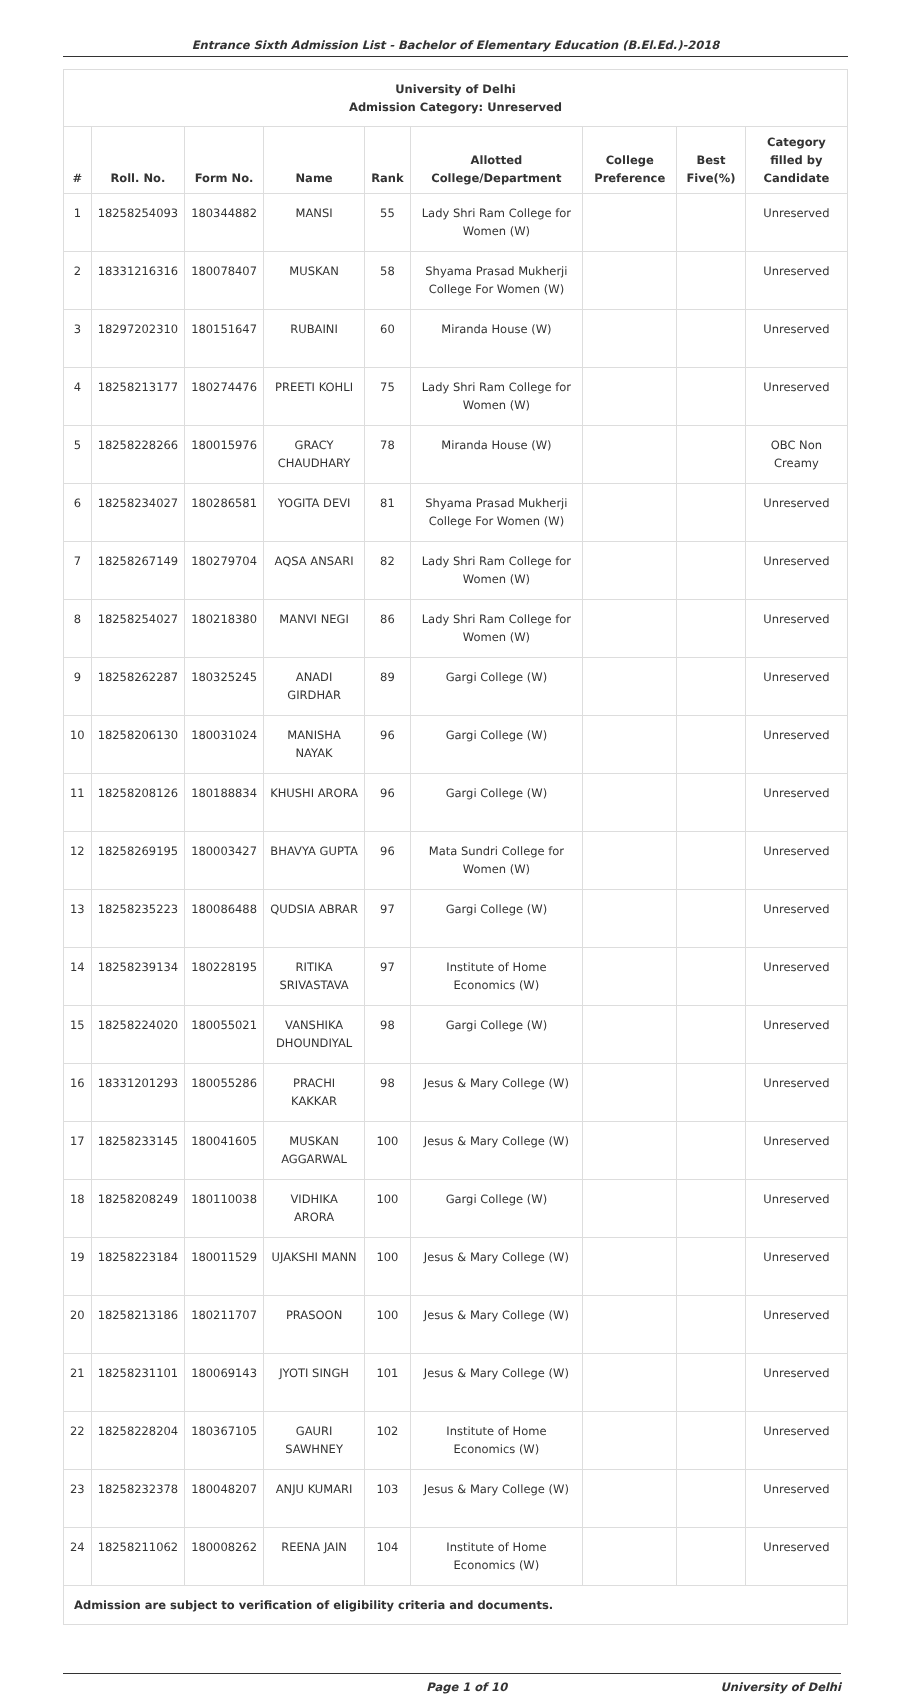Entrance Sixth Admission List - Bachelor of Elementary Education (B.El.Ed.)-2018
| University of Delhi Admission Category: Unreserved | | | | | | | | |
| --- | --- | --- | --- | --- | --- | --- | --- | --- |
| # | Roll. No. | Form No. | Name | Rank | Allotted College/Department | College Preference | Best Five(%) | Category filled by Candidate |
| 1 | 18258254093 | 180344882 | MANSI | 55 | Lady Shri Ram College for Women (W) | | | Unreserved |
| 2 | 18331216316 | 180078407 | MUSKAN | 58 | Shyama Prasad Mukherji College For Women (W) | | | Unreserved |
| 3 | 18297202310 | 180151647 | RUBAINI | 60 | Miranda House (W) | | | Unreserved |
| 4 | 18258213177 | 180274476 | PREETI KOHLI | 75 | Lady Shri Ram College for Women (W) | | | Unreserved |
| 5 | 18258228266 | 180015976 | GRACY CHAUDHARY | 78 | Miranda House (W) | | | OBC Non Creamy |
| 6 | 18258234027 | 180286581 | YOGITA DEVI | 81 | Shyama Prasad Mukherji College For Women (W) | | | Unreserved |
| 7 | 18258267149 | 180279704 | AQSA ANSARI | 82 | Lady Shri Ram College for Women (W) | | | Unreserved |
| 8 | 18258254027 | 180218380 | MANVI NEGI | 86 | Lady Shri Ram College for Women (W) | | | Unreserved |
| 9 | 18258262287 | 180325245 | ANADI GIRDHAR | 89 | Gargi College (W) | | | Unreserved |
| 10 | 18258206130 | 180031024 | MANISHA NAYAK | 96 | Gargi College (W) | | | Unreserved |
| 11 | 18258208126 | 180188834 | KHUSHI ARORA | 96 | Gargi College (W) | | | Unreserved |
| 12 | 18258269195 | 180003427 | BHAVYA GUPTA | 96 | Mata Sundri College for Women (W) | | | Unreserved |
| 13 | 18258235223 | 180086488 | QUDSIA ABRAR | 97 | Gargi College (W) | | | Unreserved |
| 14 | 18258239134 | 180228195 | RITIKA SRIVASTAVA | 97 | Institute of Home Economics (W) | | | Unreserved |
| 15 | 18258224020 | 180055021 | VANSHIKA DHOUNDIYAL | 98 | Gargi College (W) | | | Unreserved |
| 16 | 18331201293 | 180055286 | PRACHI KAKKAR | 98 | Jesus & Mary College (W) | | | Unreserved |
| 17 | 18258233145 | 180041605 | MUSKAN AGGARWAL | 100 | Jesus & Mary College (W) | | | Unreserved |
| 18 | 18258208249 | 180110038 | VIDHIKA ARORA | 100 | Gargi College (W) | | | Unreserved |
| 19 | 18258223184 | 180011529 | UJAKSHI MANN | 100 | Jesus & Mary College (W) | | | Unreserved |
| 20 | 18258213186 | 180211707 | PRASOON | 100 | Jesus & Mary College (W) | | | Unreserved |
| 21 | 18258231101 | 180069143 | JYOTI SINGH | 101 | Jesus & Mary College (W) | | | Unreserved |
| 22 | 18258228204 | 180367105 | GAURI SAWHNEY | 102 | Institute of Home Economics (W) | | | Unreserved |
| 23 | 18258232378 | 180048207 | ANJU KUMARI | 103 | Jesus & Mary College (W) | | | Unreserved |
| 24 | 18258211062 | 180008262 | REENA JAIN | 104 | Institute of Home Economics (W) | | | Unreserved |
| Admission are subject to verification of eligibility criteria and documents. | | | | | | | | |
Page 1 of 10 University of Delhi